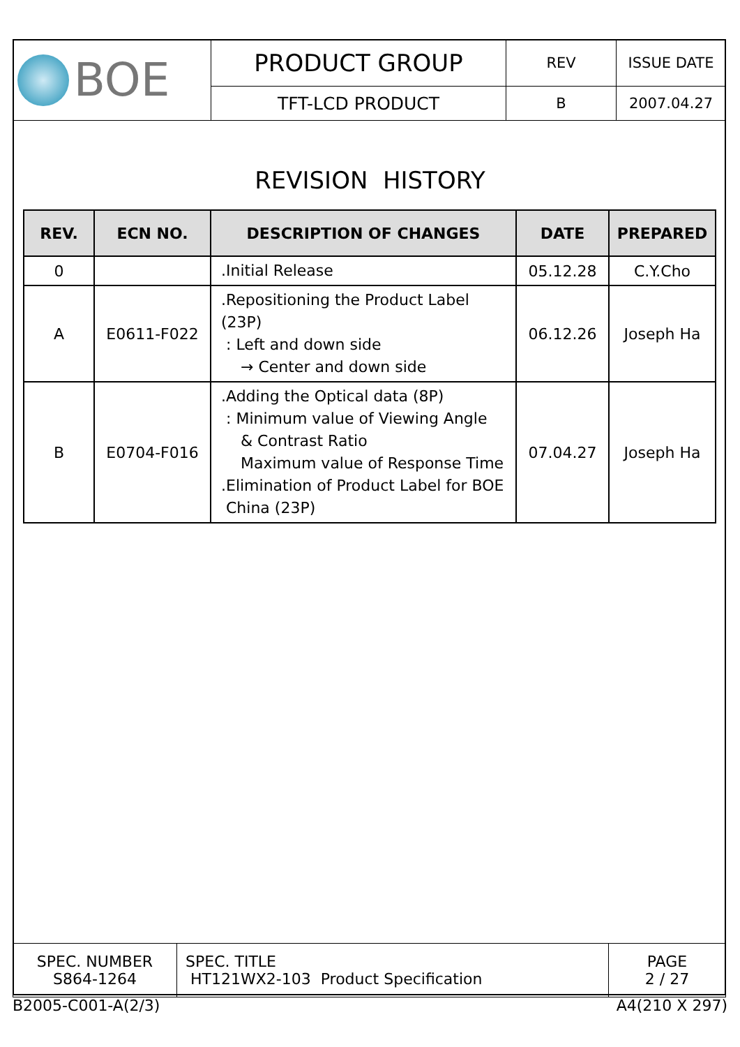| BOE | PRODUCT GROUP | REV | ISSUE DATE |
| | TFT-LCD PRODUCT | B | 2007.04.27 |
REVISION HISTORY
| REV. | ECN NO. | DESCRIPTION OF CHANGES | DATE | PREPARED |
| --- | --- | --- | --- | --- |
| 0 | | .Initial Release | 05.12.28 | C.Y.Cho |
| A | E0611-F022 | .Repositioning the Product Label (23P) : Left and down side → Center and down side | 06.12.26 | Joseph Ha |
| B | E0704-F016 | .Adding the Optical data (8P) : Minimum value of Viewing Angle & Contrast Ratio Maximum value of Response Time .Elimination of Product Label for BOE China (23P) | 07.04.27 | Joseph Ha |
| SPEC. NUMBER S864-1264 | SPEC. TITLE HT121WX2-103 Product Specification | PAGE 2 / 27 |
B2005-C001-A(2/3) A4(210 X 297)